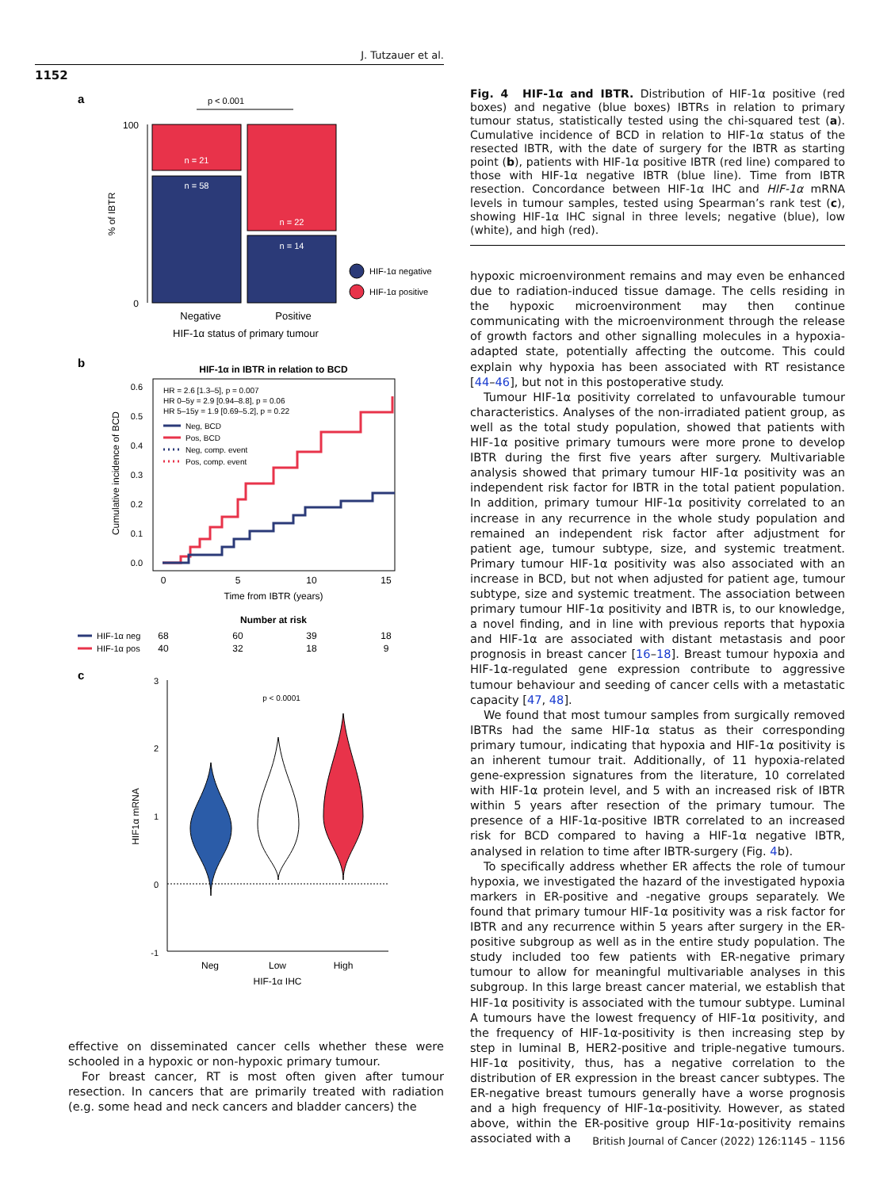J. Tutzauer et al.
1152
a
p < 0.001
100
0
n = 21
n = 58
n = 22
n = 14
% of IBTR
HIF-1α negative
HIF-1α positive
Negative
Positive
HIF-1α status of primary tumour
b
HIF-1α in IBTR in relation to BCD
0.6
0.5
0.4
0.3
0.2
0.1
0.0
Cumulative incidence of BCD
HR = 2.6 [1.3–5], p = 0.007
HR 0–5y = 2.9 [0.94–8.8], p = 0.06
HR 5–15y = 1.9 [0.69–5.2], p = 0.22
Neg, BCD
Pos, BCD
Neg, comp. event
Pos, comp. event
0
5
10
15
Time from IBTR (years)
Number at risk
HIF-1α neg
68
60
39
18
HIF-1α pos
40
32
18
9
c
3
2
1
0
-1
HIF1α mRNA
p < 0.0001
Neg
Low
High
HIF-1α IHC
Fig. 4 HIF-1α and IBTR. Distribution of HIF-1α positive (red boxes) and negative (blue boxes) IBTRs in relation to primary tumour status, statistically tested using the chi-squared test (a). Cumulative incidence of BCD in relation to HIF-1α status of the resected IBTR, with the date of surgery for the IBTR as starting point (b), patients with HIF-1α positive IBTR (red line) compared to those with HIF-1α negative IBTR (blue line). Time from IBTR resection. Concordance between HIF-1α IHC and HIF-1α mRNA levels in tumour samples, tested using Spearman’s rank test (c), showing HIF-1α IHC signal in three levels; negative (blue), low (white), and high (red).
hypoxic microenvironment remains and may even be enhanced due to radiation-induced tissue damage. The cells residing in the hypoxic microenvironment may then continue communicating with the microenvironment through the release of growth factors and other signalling molecules in a hypoxia-adapted state, potentially affecting the outcome. This could explain why hypoxia has been associated with RT resistance [44–46], but not in this postoperative study.
Tumour HIF-1α positivity correlated to unfavourable tumour characteristics. Analyses of the non-irradiated patient group, as well as the total study population, showed that patients with HIF-1α positive primary tumours were more prone to develop IBTR during the first five years after surgery. Multivariable analysis showed that primary tumour HIF-1α positivity was an independent risk factor for IBTR in the total patient population. In addition, primary tumour HIF-1α positivity correlated to an increase in any recurrence in the whole study population and remained an independent risk factor after adjustment for patient age, tumour subtype, size, and systemic treatment. Primary tumour HIF-1α positivity was also associated with an increase in BCD, but not when adjusted for patient age, tumour subtype, size and systemic treatment. The association between primary tumour HIF-1α positivity and IBTR is, to our knowledge, a novel finding, and in line with previous reports that hypoxia and HIF-1α are associated with distant metastasis and poor prognosis in breast cancer [16–18]. Breast tumour hypoxia and HIF-1α-regulated gene expression contribute to aggressive tumour behaviour and seeding of cancer cells with a metastatic capacity [47, 48].
We found that most tumour samples from surgically removed IBTRs had the same HIF-1α status as their corresponding primary tumour, indicating that hypoxia and HIF-1α positivity is an inherent tumour trait. Additionally, of 11 hypoxia-related gene-expression signatures from the literature, 10 correlated with HIF-1α protein level, and 5 with an increased risk of IBTR within 5 years after resection of the primary tumour. The presence of a HIF-1α-positive IBTR correlated to an increased risk for BCD compared to having a HIF-1α negative IBTR, analysed in relation to time after IBTR-surgery (Fig. 4b).
To specifically address whether ER affects the role of tumour hypoxia, we investigated the hazard of the investigated hypoxia markers in ER-positive and -negative groups separately. We found that primary tumour HIF-1α positivity was a risk factor for IBTR and any recurrence within 5 years after surgery in the ER-positive subgroup as well as in the entire study population. The study included too few patients with ER-negative primary tumour to allow for meaningful multivariable analyses in this subgroup. In this large breast cancer material, we establish that HIF-1α positivity is associated with the tumour subtype. Luminal A tumours have the lowest frequency of HIF-1α positivity, and the frequency of HIF-1α-positivity is then increasing step by step in luminal B, HER2-positive and triple-negative tumours. HIF-1α positivity, thus, has a negative correlation to the distribution of ER expression in the breast cancer subtypes. The ER-negative breast tumours generally have a worse prognosis and a high frequency of HIF-1α-positivity. However, as stated above, within the ER-positive group HIF-1α-positivity remains associated with a
effective on disseminated cancer cells whether these were schooled in a hypoxic or non-hypoxic primary tumour.
For breast cancer, RT is most often given after tumour resection. In cancers that are primarily treated with radiation (e.g. some head and neck cancers and bladder cancers) the
British Journal of Cancer (2022) 126:1145 – 1156